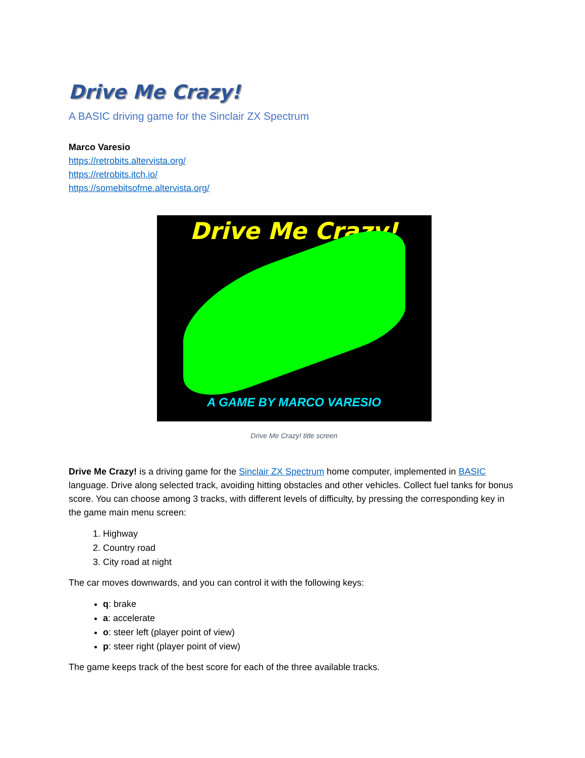Drive Me Crazy!
A BASIC driving game for the Sinclair ZX Spectrum
Marco Varesio
https://retrobits.altervista.org/
https://retrobits.itch.io/
https://somebitsofme.altervista.org/
Drive Me Crazy!
A GAME BY MARCO VARESIO
Drive Me Crazy! title screen
Drive Me Crazy! is a driving game for the Sinclair ZX Spectrum home computer, implemented in BASIC language. Drive along selected track, avoiding hitting obstacles and other vehicles. Collect fuel tanks for bonus score. You can choose among 3 tracks, with different levels of difficulty, by pressing the corresponding key in the game main menu screen:
1. Highway
2. Country road
3. City road at night
The car moves downwards, and you can control it with the following keys:
q: brake
a: accelerate
o: steer left (player point of view)
p: steer right (player point of view)
The game keeps track of the best score for each of the three available tracks.